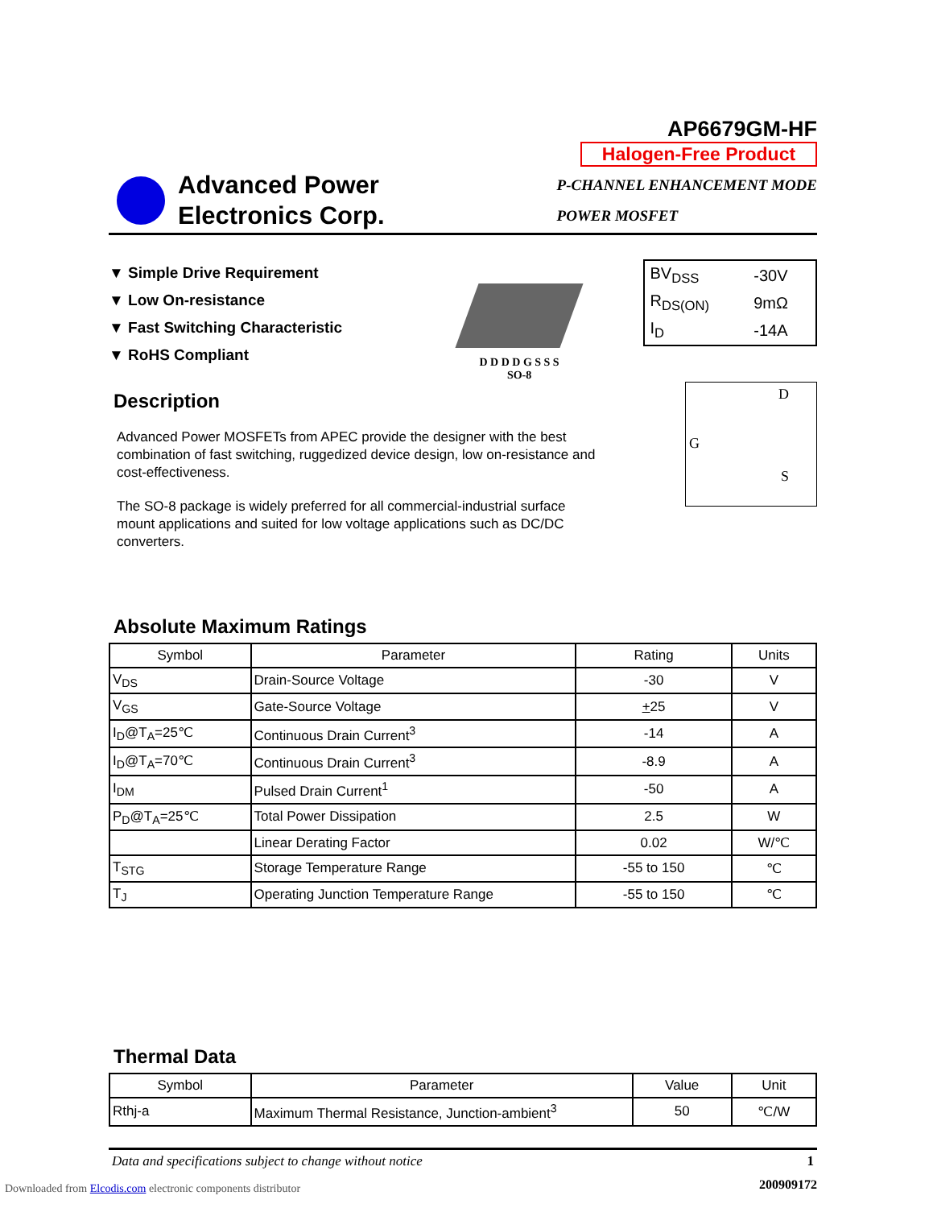Advanced Power
Electronics Corp.
AP6679GM-HF
Halogen-Free Product
P-CHANNEL ENHANCEMENT MODE
POWER MOSFET
▼ Simple Drive Requirement
▼ Low On-resistance
▼ Fast Switching Characteristic
▼ RoHS Compliant
D D D D G S S S
SO-8
| BV<sub>DSS</sub> | -30V |
| R<sub>DS(ON)</sub> | 9mΩ |
| I<sub>D</sub> | -14A |
Description
Advanced Power MOSFETs from APEC provide the designer with the best combination of fast switching, ruggedized device design, low on-resistance and cost-effectiveness.
The SO-8 package is widely preferred for all commercial-industrial surface mount applications and suited for low voltage applications such as DC/DC converters.
D
G
S
Absolute Maximum Ratings
| Symbol | Parameter | Rating | Units |
| --- | --- | --- | --- |
| V<sub>DS</sub> | Drain-Source Voltage | -30 | V |
| V<sub>GS</sub> | Gate-Source Voltage | + 25 | V |
| I<sub>D</sub>@T<sub>A</sub>=25℃ | Continuous Drain Current<sup>3</sup> | -14 | A |
| I<sub>D</sub>@T<sub>A</sub>=70℃ | Continuous Drain Current<sup>3</sup> | -8.9 | A |
| I<sub>DM</sub> | Pulsed Drain Current<sup>1</sup> | -50 | A |
| P<sub>D</sub>@T<sub>A</sub>=25℃ | Total Power Dissipation | 2.5 | W |
| | Linear Derating Factor | 0.02 | W/℃ |
| T<sub>STG</sub> | Storage Temperature Range | -55 to 150 | ℃ |
| T<sub>J</sub> | Operating Junction Temperature Range | -55 to 150 | ℃ |
Thermal Data
| Symbol | Parameter | Value | Unit |
| --- | --- | --- | --- |
| Rthj-a | Maximum Thermal Resistance, Junction-ambient<sup>3</sup> | 50 | ℃/W |
Data and specifications subject to change without notice 1
200909172
Downloaded from Elcodis.com electronic components distributor